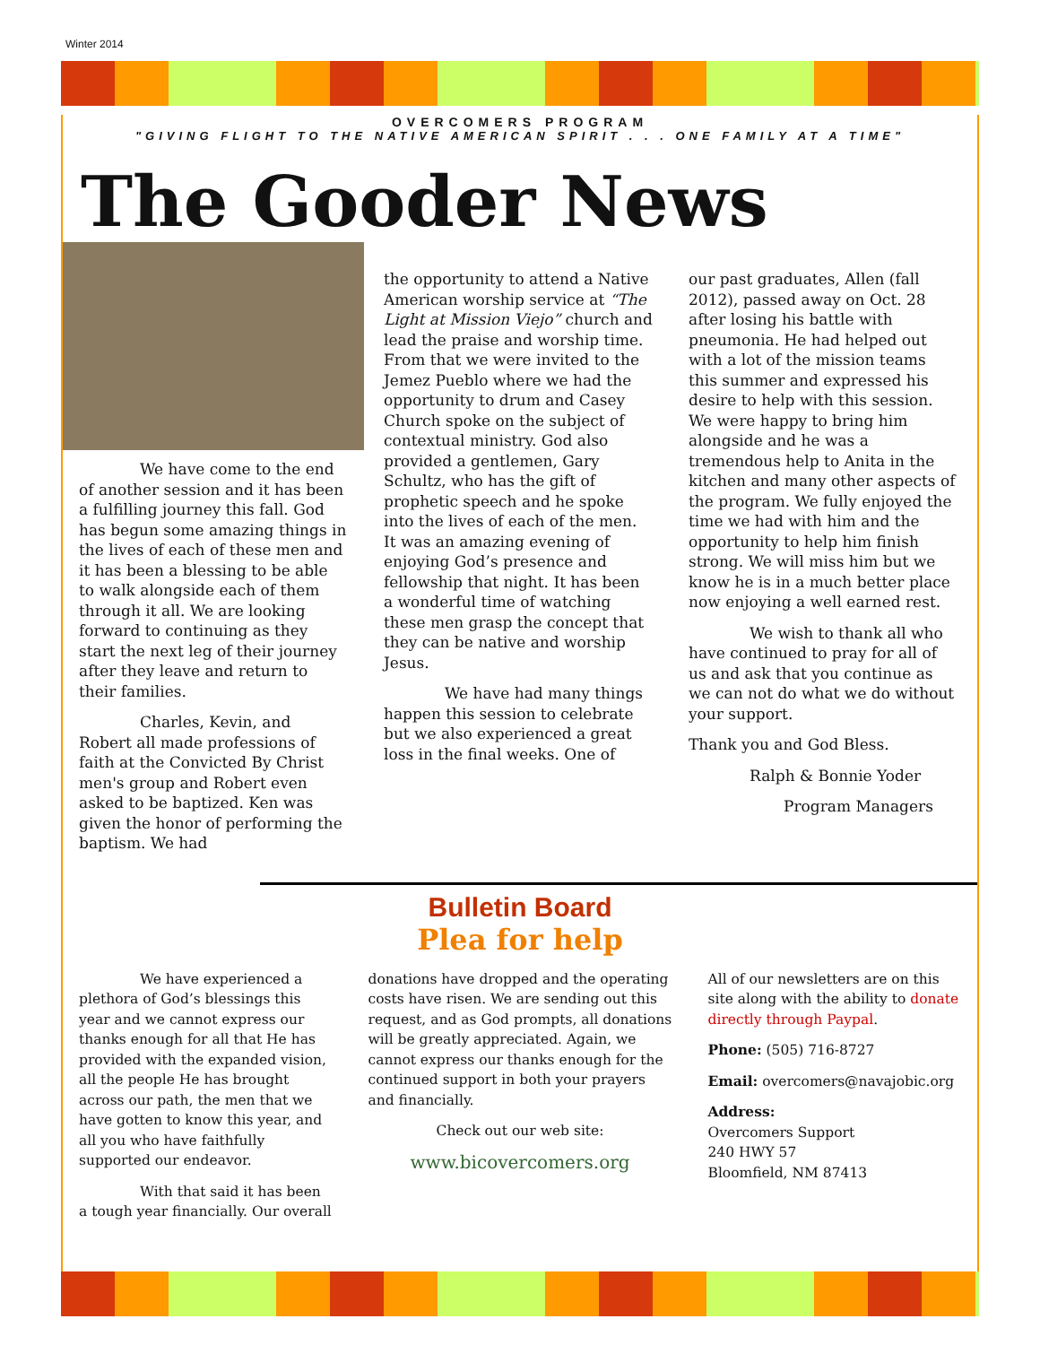Winter 2014
OVERCOMERS PROGRAM
"GIVING FLIGHT TO THE NATIVE AMERICAN SPIRIT . . . ONE FAMILY AT A TIME"
The Gooder News
We have come to the end of another session and it has been a fulfilling journey this fall. God has begun some amazing things in the lives of each of these men and it has been a blessing to be able to walk alongside each of them through it all. We are looking forward to continuing as they start the next leg of their journey after they leave and return to their families.
Charles, Kevin, and Robert all made professions of faith at the Convicted By Christ men's group and Robert even asked to be baptized. Ken was given the honor of performing the baptism. We had
the opportunity to attend a Native American worship service at “The Light at Mission Viejo” church and lead the praise and worship time. From that we were invited to the Jemez Pueblo where we had the opportunity to drum and Casey Church spoke on the subject of contextual ministry. God also provided a gentlemen, Gary Schultz, who has the gift of prophetic speech and he spoke into the lives of each of the men. It was an amazing evening of enjoying God’s presence and fellowship that night. It has been a wonderful time of watching these men grasp the concept that they can be native and worship Jesus.
We have had many things happen this session to celebrate but we also experienced a great loss in the final weeks. One of
our past graduates, Allen (fall 2012), passed away on Oct. 28 after losing his battle with pneumonia. He had helped out with a lot of the mission teams this summer and expressed his desire to help with this session. We were happy to bring him alongside and he was a tremendous help to Anita in the kitchen and many other aspects of the program. We fully enjoyed the time we had with him and the opportunity to help him finish strong. We will miss him but we know he is in a much better place now enjoying a well earned rest.
We wish to thank all who have continued to pray for all of us and ask that you continue as we can not do what we do without your support.
Thank you and God Bless.
Ralph & Bonnie Yoder
Program Managers
Bulletin Board
Plea for help
We have experienced a plethora of God’s blessings this year and we cannot express our thanks enough for all that He has provided with the expanded vision, all the people He has brought across our path, the men that we have gotten to know this year, and all you who have faithfully supported our endeavor.
With that said it has been a tough year financially. Our overall
donations have dropped and the operating costs have risen. We are sending out this request, and as God prompts, all donations will be greatly appreciated. Again, we cannot express our thanks enough for the continued support in both your prayers and financially.
Check out our web site:
www.bicovercomers.org
All of our newsletters are on this site along with the ability to donate directly through Paypal.
Phone: (505) 716-8727
Email: overcomers@navajobic.org
Address:
Overcomers Support
240 HWY 57
Bloomfield, NM 87413